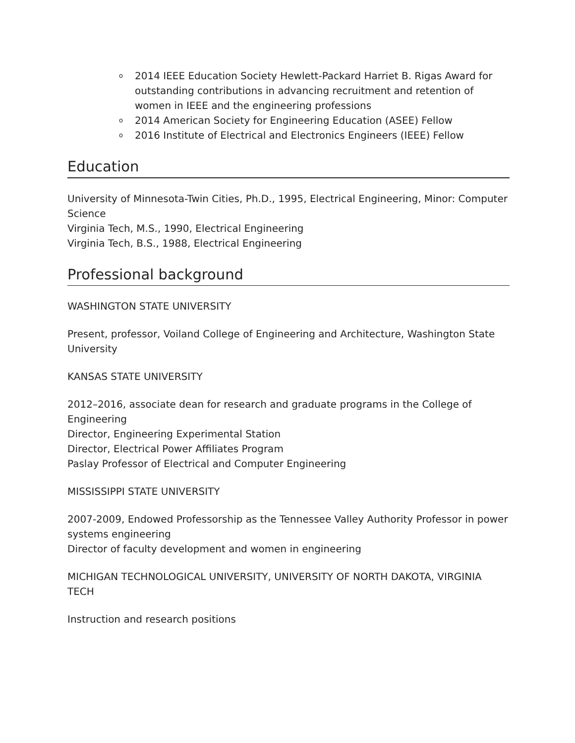o 2014 IEEE Education Society Hewlett-Packard Harriet B. Rigas Award for outstanding contributions in advancing recruitment and retention of women in IEEE and the engineering professions
o 2014 American Society for Engineering Education (ASEE) Fellow
o 2016 Institute of Electrical and Electronics Engineers (IEEE) Fellow
Education
University of Minnesota-Twin Cities, Ph.D., 1995, Electrical Engineering, Minor: Computer Science
Virginia Tech, M.S., 1990, Electrical Engineering
Virginia Tech, B.S., 1988, Electrical Engineering
Professional background
WASHINGTON STATE UNIVERSITY
Present, professor, Voiland College of Engineering and Architecture, Washington State University
KANSAS STATE UNIVERSITY
2012–2016, associate dean for research and graduate programs in the College of Engineering
Director, Engineering Experimental Station
Director, Electrical Power Affiliates Program
Paslay Professor of Electrical and Computer Engineering
MISSISSIPPI STATE UNIVERSITY
2007-2009, Endowed Professorship as the Tennessee Valley Authority Professor in power systems engineering
Director of faculty development and women in engineering
MICHIGAN TECHNOLOGICAL UNIVERSITY, UNIVERSITY OF NORTH DAKOTA, VIRGINIA TECH
Instruction and research positions